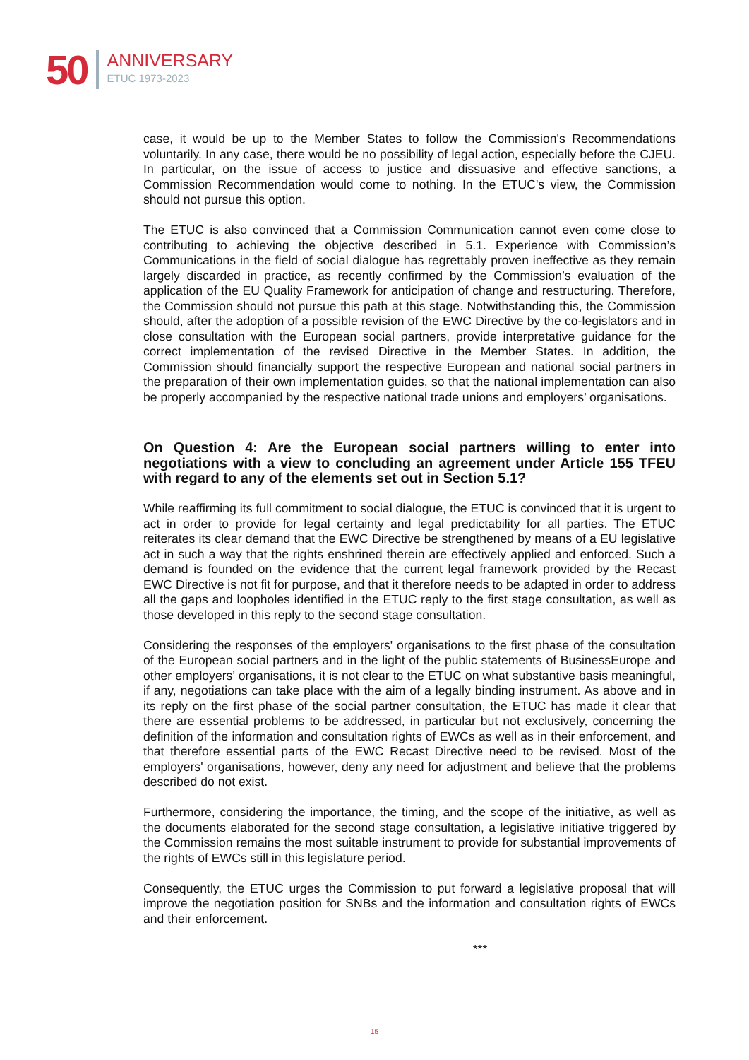50
ANNIVERSARY
ETUC 1973-2023
case, it would be up to the Member States to follow the Commission's Recommendations voluntarily. In any case, there would be no possibility of legal action, especially before the CJEU. In particular, on the issue of access to justice and dissuasive and effective sanctions, a Commission Recommendation would come to nothing. In the ETUC's view, the Commission should not pursue this option.
The ETUC is also convinced that a Commission Communication cannot even come close to contributing to achieving the objective described in 5.1. Experience with Commission’s Communications in the field of social dialogue has regrettably proven ineffective as they remain largely discarded in practice, as recently confirmed by the Commission’s evaluation of the application of the EU Quality Framework for anticipation of change and restructuring. Therefore, the Commission should not pursue this path at this stage. Notwithstanding this, the Commission should, after the adoption of a possible revision of the EWC Directive by the co-legislators and in close consultation with the European social partners, provide interpretative guidance for the correct implementation of the revised Directive in the Member States. In addition, the Commission should financially support the respective European and national social partners in the preparation of their own implementation guides, so that the national implementation can also be properly accompanied by the respective national trade unions and employers’ organisations.
On Question 4: Are the European social partners willing to enter into negotiations with a view to concluding an agreement under Article 155 TFEU with regard to any of the elements set out in Section 5.1?
While reaffirming its full commitment to social dialogue, the ETUC is convinced that it is urgent to act in order to provide for legal certainty and legal predictability for all parties. The ETUC reiterates its clear demand that the EWC Directive be strengthened by means of a EU legislative act in such a way that the rights enshrined therein are effectively applied and enforced. Such a demand is founded on the evidence that the current legal framework provided by the Recast EWC Directive is not fit for purpose, and that it therefore needs to be adapted in order to address all the gaps and loopholes identified in the ETUC reply to the first stage consultation, as well as those developed in this reply to the second stage consultation.
Considering the responses of the employers' organisations to the first phase of the consultation of the European social partners and in the light of the public statements of BusinessEurope and other employers’ organisations, it is not clear to the ETUC on what substantive basis meaningful, if any, negotiations can take place with the aim of a legally binding instrument. As above and in its reply on the first phase of the social partner consultation, the ETUC has made it clear that there are essential problems to be addressed, in particular but not exclusively, concerning the definition of the information and consultation rights of EWCs as well as in their enforcement, and that therefore essential parts of the EWC Recast Directive need to be revised. Most of the employers' organisations, however, deny any need for adjustment and believe that the problems described do not exist.
Furthermore, considering the importance, the timing, and the scope of the initiative, as well as the documents elaborated for the second stage consultation, a legislative initiative triggered by the Commission remains the most suitable instrument to provide for substantial improvements of the rights of EWCs still in this legislature period.
Consequently, the ETUC urges the Commission to put forward a legislative proposal that will improve the negotiation position for SNBs and the information and consultation rights of EWCs and their enforcement.
***
15